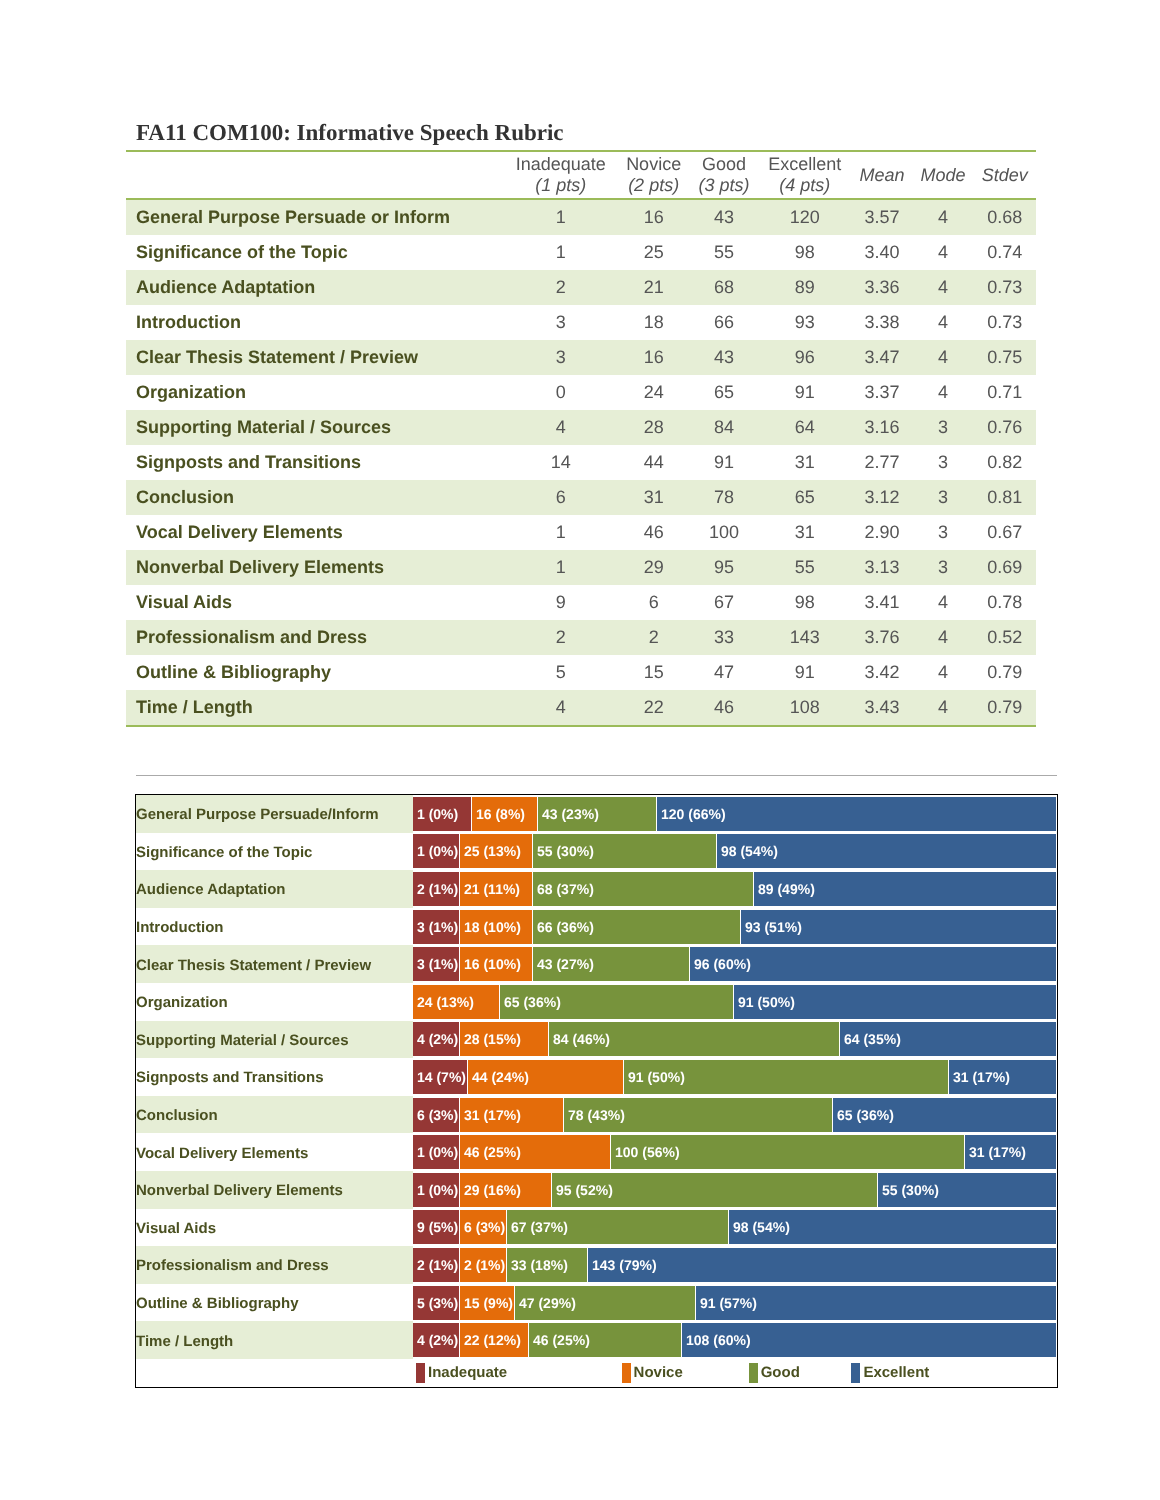FA11 COM100: Informative Speech Rubric
| | Inadequate (1 pts) | Novice (2 pts) | Good (3 pts) | Excellent (4 pts) | Mean | Mode | Stdev |
| --- | --- | --- | --- | --- | --- | --- | --- |
| General Purpose Persuade or Inform | 1 | 16 | 43 | 120 | 3.57 | 4 | 0.68 |
| Significance of the Topic | 1 | 25 | 55 | 98 | 3.40 | 4 | 0.74 |
| Audience Adaptation | 2 | 21 | 68 | 89 | 3.36 | 4 | 0.73 |
| Introduction | 3 | 18 | 66 | 93 | 3.38 | 4 | 0.73 |
| Clear Thesis Statement / Preview | 3 | 16 | 43 | 96 | 3.47 | 4 | 0.75 |
| Organization | 0 | 24 | 65 | 91 | 3.37 | 4 | 0.71 |
| Supporting Material / Sources | 4 | 28 | 84 | 64 | 3.16 | 3 | 0.76 |
| Signposts and Transitions | 14 | 44 | 91 | 31 | 2.77 | 3 | 0.82 |
| Conclusion | 6 | 31 | 78 | 65 | 3.12 | 3 | 0.81 |
| Vocal Delivery Elements | 1 | 46 | 100 | 31 | 2.90 | 3 | 0.67 |
| Nonverbal Delivery Elements | 1 | 29 | 95 | 55 | 3.13 | 3 | 0.69 |
| Visual Aids | 9 | 6 | 67 | 98 | 3.41 | 4 | 0.78 |
| Professionalism and Dress | 2 | 2 | 33 | 143 | 3.76 | 4 | 0.52 |
| Outline & Bibliography | 5 | 15 | 47 | 91 | 3.42 | 4 | 0.79 |
| Time / Length | 4 | 22 | 46 | 108 | 3.43 | 4 | 0.79 |
General Purpose Persuade/Inform
1 (0%) 16 (8%) 43 (23%) 120 (66%)
Significance of the Topic
1 (0%) 25 (13%) 55 (30%) 98 (54%)
Audience Adaptation
2 (1%) 21 (11%) 68 (37%) 89 (49%)
Introduction
3 (1%) 18 (10%) 66 (36%) 93 (51%)
Clear Thesis Statement / Preview
3 (1%) 16 (10%) 43 (27%) 96 (60%)
Organization
24 (13%) 65 (36%) 91 (50%)
Supporting Material / Sources
4 (2%) 28 (15%) 84 (46%) 64 (35%)
Signposts and Transitions
14 (7%) 44 (24%) 91 (50%) 31 (17%)
Conclusion
6 (3%) 31 (17%) 78 (43%) 65 (36%)
Vocal Delivery Elements
1 (0%) 46 (25%) 100 (56%) 31 (17%)
Nonverbal Delivery Elements
1 (0%) 29 (16%) 95 (52%) 55 (30%)
Visual Aids
9 (5%) 6 (3%) 67 (37%) 98 (54%)
Professionalism and Dress
2 (1%) 2 (1%) 33 (18%) 143 (79%)
Outline & Bibliography
5 (3%) 15 (9%) 47 (29%) 91 (57%)
Time / Length
4 (2%) 22 (12%) 46 (25%) 108 (60%)
Inadequate Novice Good Excellent